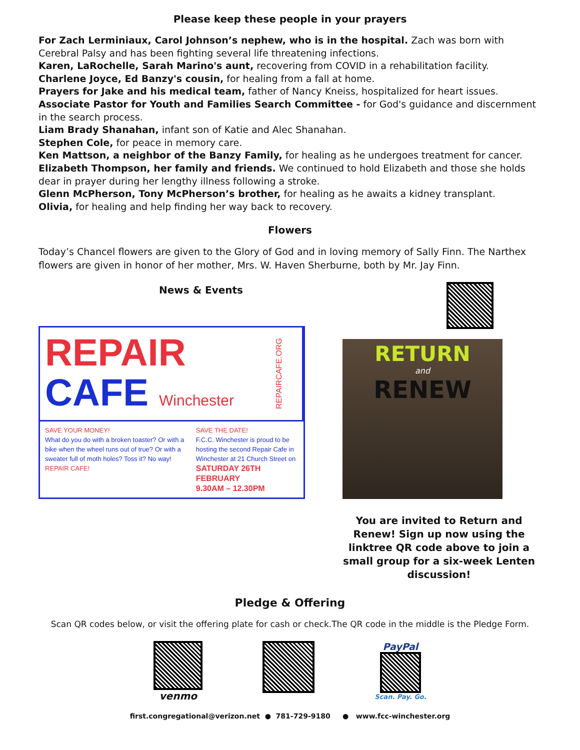Please keep these people in your prayers
For Zach Lerminiaux, Carol Johnson’s nephew, who is in the hospital. Zach was born with Cerebral Palsy and has been fighting several life threatening infections.
Karen, LaRochelle, Sarah Marino's aunt, recovering from COVID in a rehabilitation facility.
Charlene Joyce, Ed Banzy's cousin, for healing from a fall at home.
Prayers for Jake and his medical team, father of Nancy Kneiss, hospitalized for heart issues.
Associate Pastor for Youth and Families Search Committee - for God's guidance and discernment in the search process.
Liam Brady Shanahan, infant son of Katie and Alec Shanahan.
Stephen Cole, for peace in memory care.
Ken Mattson, a neighbor of the Banzy Family, for healing as he undergoes treatment for cancer.
Elizabeth Thompson, her family and friends. We continued to hold Elizabeth and those she holds dear in prayer during her lengthy illness following a stroke.
Glenn McPherson, Tony McPherson’s brother, for healing as he awaits a kidney transplant.
Olivia, for healing and help finding her way back to recovery.
Flowers
Today’s Chancel flowers are given to the Glory of God and in loving memory of Sally Finn. The Narthex flowers are given in honor of her mother, Mrs. W. Haven Sherburne, both by Mr. Jay Finn.
News & Events
REPAIR
CAFE Winchester
REPAIRCAFE.ORG
SAVE YOUR MONEY!
What do you do with a broken toaster? Or with a bike when the wheel runs out of true? Or with a sweater full of moth holes? Toss it? No way!
REPAIR CAFE!
SAVE THE DATE!
F.C.C. Winchester is proud to be hosting the second Repair Cafe in Winchester at 21 Church Street on
SATURDAY 26TH FEBRUARY
9.30AM – 12.30PM
RETURN
and
RENEW
You are invited to Return and Renew! Sign up now using the linktree QR code above to join a small group for a six-week Lenten discussion!
Pledge & Offering
Scan QR codes below, or visit the offering plate for cash or check.The QR code in the middle is the Pledge Form.
venmo PayPal
Scan. Pay. Go.
first.congregational@verizon.net ● 781-729-9180 ● www.fcc-winchester.org